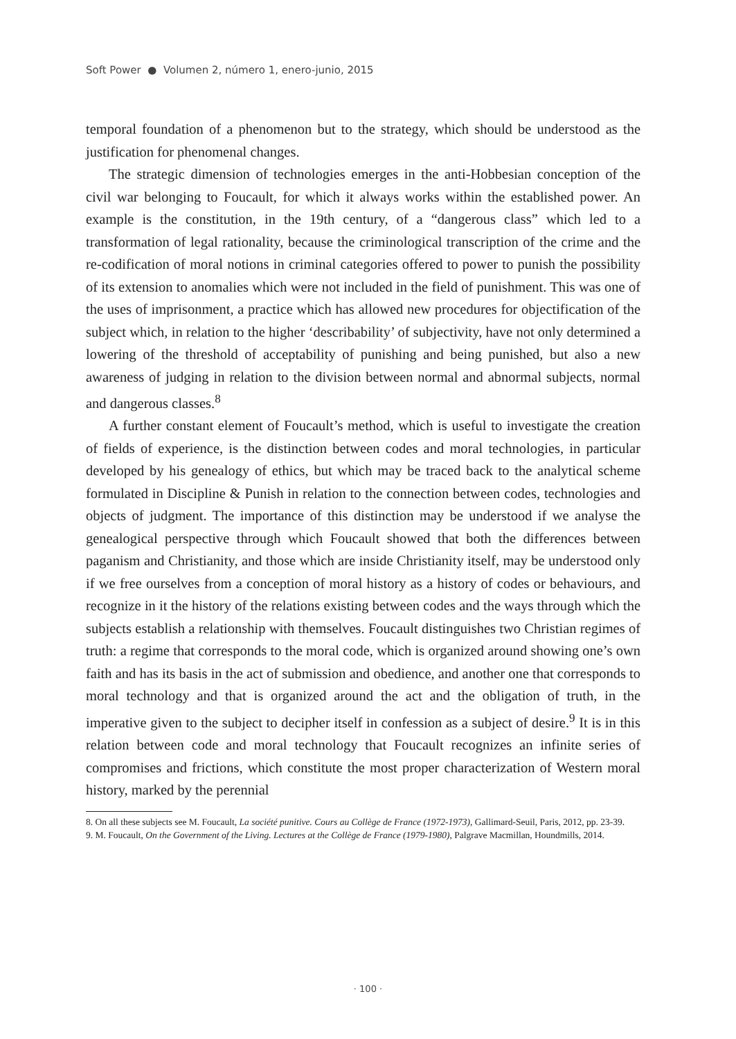Soft Power ● Volumen 2, número 1, enero-junio, 2015
temporal foundation of a phenomenon but to the strategy, which should be understood as the justification for phenomenal changes.
The strategic dimension of technologies emerges in the anti-Hobbesian conception of the civil war belonging to Foucault, for which it always works within the established power. An example is the constitution, in the 19th century, of a “dangerous class” which led to a transformation of legal rationality, because the criminological transcription of the crime and the re-codification of moral notions in criminal categories offered to power to punish the possibility of its extension to anomalies which were not included in the field of punishment. This was one of the uses of imprisonment, a practice which has allowed new procedures for objectification of the subject which, in relation to the higher ‘describability’ of subjectivity, have not only determined a lowering of the threshold of acceptability of punishing and being punished, but also a new awareness of judging in relation to the division between normal and abnormal subjects, normal and dangerous classes.<sup>8</sup>
A further constant element of Foucault’s method, which is useful to investigate the creation of fields of experience, is the distinction between codes and moral technologies, in particular developed by his genealogy of ethics, but which may be traced back to the analytical scheme formulated in Discipline & Punish in relation to the connection between codes, technologies and objects of judgment. The importance of this distinction may be understood if we analyse the genealogical perspective through which Foucault showed that both the differences between paganism and Christianity, and those which are inside Christianity itself, may be understood only if we free ourselves from a conception of moral history as a history of codes or behaviours, and recognize in it the history of the relations existing between codes and the ways through which the subjects establish a relationship with themselves. Foucault distinguishes two Christian regimes of truth: a regime that corresponds to the moral code, which is organized around showing one’s own faith and has its basis in the act of submission and obedience, and another one that corresponds to moral technology and that is organized around the act and the obligation of truth, in the imperative given to the subject to decipher itself in confession as a subject of desire.<sup>9</sup> It is in this relation between code and moral technology that Foucault recognizes an infinite series of compromises and frictions, which constitute the most proper characterization of Western moral history, marked by the perennial
8. On all these subjects see M. Foucault, La société punitive. Cours au Collège de France (1972-1973), Gallimard-Seuil, Paris, 2012, pp. 23-39.
9. M. Foucault, On the Government of the Living. Lectures at the Collège de France (1979-1980), Palgrave Macmillan, Houndmills, 2014.
· 100 ·